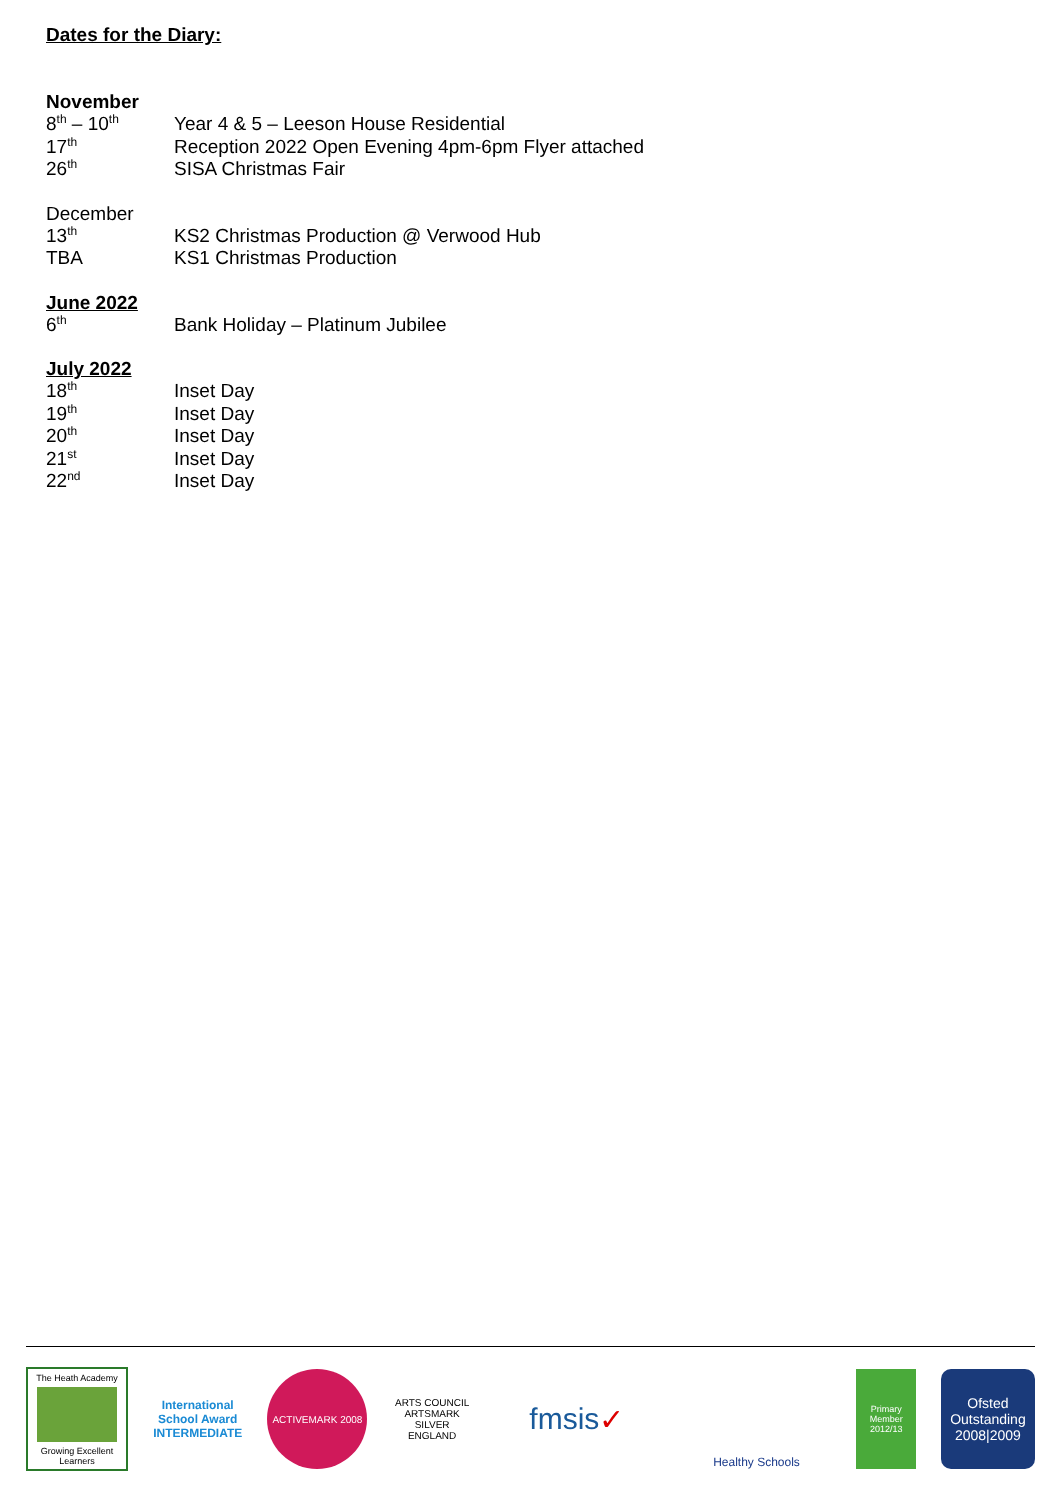Dates for the Diary:
November
8<sup>th</sup> – 10<sup>th</sup>
Year 4 & 5 – Leeson House Residential
17<sup>th</sup>
Reception 2022 Open Evening 4pm-6pm Flyer attached
26<sup>th</sup>
SISA Christmas Fair
December
13<sup>th</sup>
KS2 Christmas Production @ Verwood Hub
TBA KS1 Christmas Production
June 2022
6<sup>th</sup>
Bank Holiday – Platinum Jubilee
July 2022
18<sup>th</sup>
Inset Day
19<sup>th</sup>
Inset Day
20<sup>th</sup>
Inset Day
21<sup>st</sup>
Inset Day
22<sup>nd</sup>
Inset Day
The Heath Academy
Growing Excellent Learners
International School Award INTERMEDIATE
ACTIVEMARK 2008
ARTS COUNCIL ARTSMARK SILVER ENGLAND
fmsis ✓
Healthy Schools
Primary Member 2012/13
Ofsted Outstanding 2008|2009